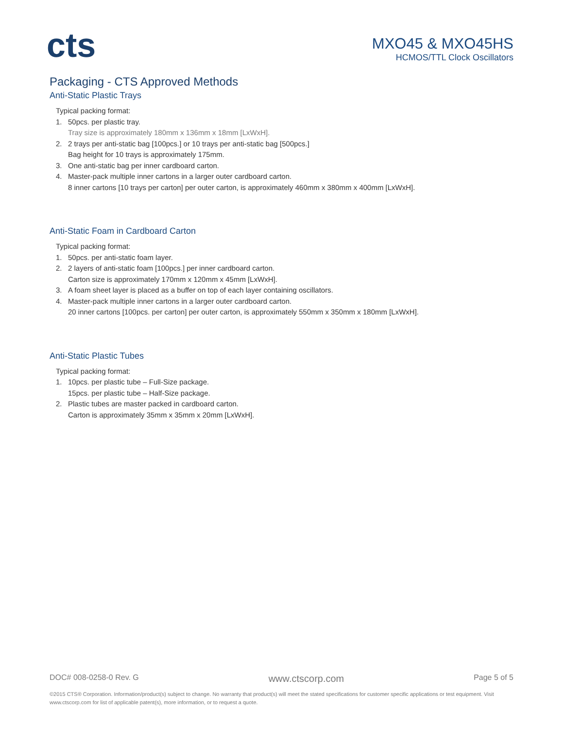cts
MXO45 & MXO45HS
HCMOS/TTL Clock Oscillators
Packaging - CTS Approved Methods
Anti-Static Plastic Trays
Typical packing format:
1. 50pcs. per plastic tray.
Tray size is approximately 180mm x 136mm x 18mm [LxWxH].
2. 2 trays per anti-static bag [100pcs.] or 10 trays per anti-static bag [500pcs.]
Bag height for 10 trays is approximately 175mm.
3. One anti-static bag per inner cardboard carton.
4. Master-pack multiple inner cartons in a larger outer cardboard carton.
8 inner cartons [10 trays per carton] per outer carton, is approximately 460mm x 380mm x 400mm [LxWxH].
Anti-Static Foam in Cardboard Carton
Typical packing format:
1. 50pcs. per anti-static foam layer.
2. 2 layers of anti-static foam [100pcs.] per inner cardboard carton.
Carton size is approximately 170mm x 120mm x 45mm [LxWxH].
3. A foam sheet layer is placed as a buffer on top of each layer containing oscillators.
4. Master-pack multiple inner cartons in a larger outer cardboard carton.
20 inner cartons [100pcs. per carton] per outer carton, is approximately 550mm x 350mm x 180mm [LxWxH].
Anti-Static Plastic Tubes
Typical packing format:
1. 10pcs. per plastic tube – Full-Size package.
15pcs. per plastic tube – Half-Size package.
2. Plastic tubes are master packed in cardboard carton.
Carton is approximately 35mm x 35mm x 20mm [LxWxH].
DOC# 008-0258-0 Rev. G www.ctscorp.com Page 5 of 5
©2015 CTS® Corporation. Information/product(s) subject to change. No warranty that product(s) will meet the stated specifications for customer specific applications or test equipment. Visit www.ctscorp.com for list of applicable patent(s), more information, or to request a quote.